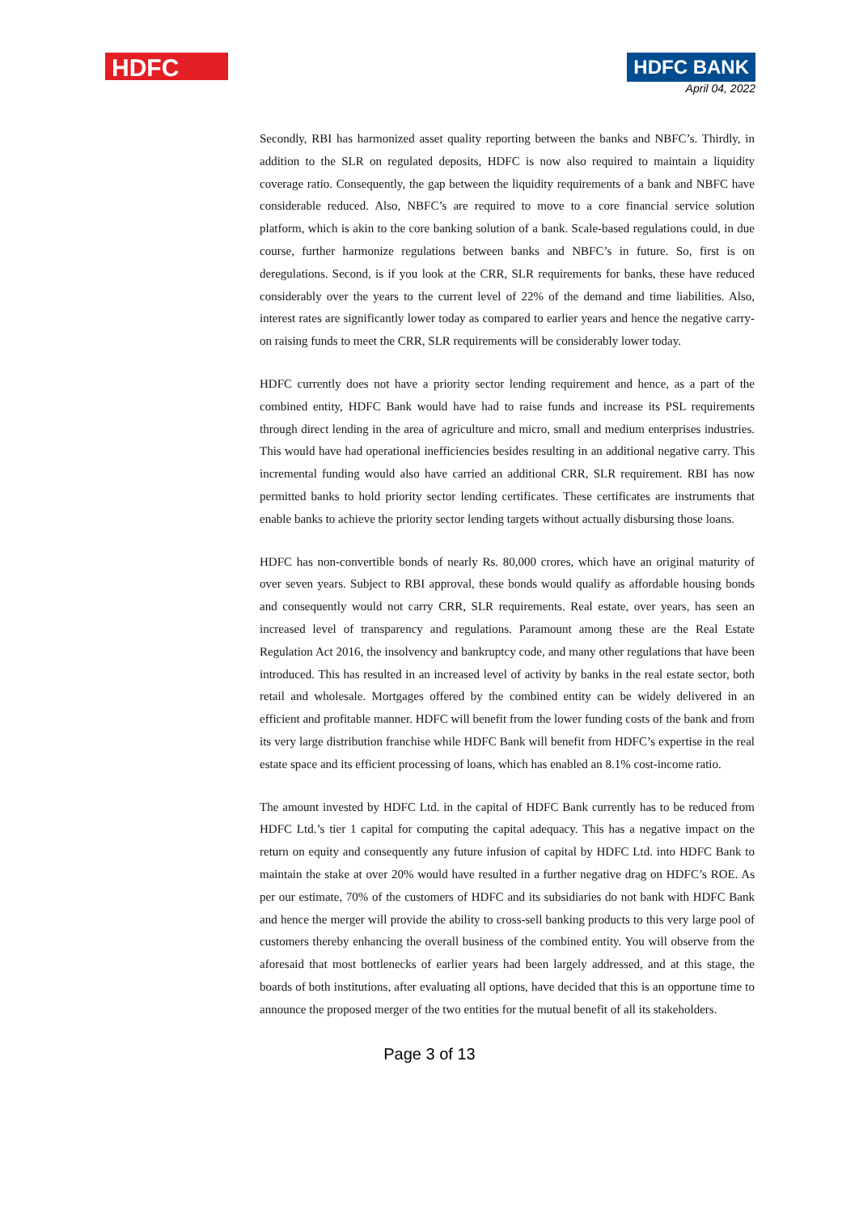HDFC
HDFC BANK
April 04, 2022
Secondly, RBI has harmonized asset quality reporting between the banks and NBFC’s. Thirdly, in addition to the SLR on regulated deposits, HDFC is now also required to maintain a liquidity coverage ratio. Consequently, the gap between the liquidity requirements of a bank and NBFC have considerable reduced. Also, NBFC’s are required to move to a core financial service solution platform, which is akin to the core banking solution of a bank. Scale-based regulations could, in due course, further harmonize regulations between banks and NBFC’s in future. So, first is on deregulations. Second, is if you look at the CRR, SLR requirements for banks, these have reduced considerably over the years to the current level of 22% of the demand and time liabilities. Also, interest rates are significantly lower today as compared to earlier years and hence the negative carry-on raising funds to meet the CRR, SLR requirements will be considerably lower today.
HDFC currently does not have a priority sector lending requirement and hence, as a part of the combined entity, HDFC Bank would have had to raise funds and increase its PSL requirements through direct lending in the area of agriculture and micro, small and medium enterprises industries. This would have had operational inefficiencies besides resulting in an additional negative carry. This incremental funding would also have carried an additional CRR, SLR requirement. RBI has now permitted banks to hold priority sector lending certificates. These certificates are instruments that enable banks to achieve the priority sector lending targets without actually disbursing those loans.
HDFC has non-convertible bonds of nearly Rs. 80,000 crores, which have an original maturity of over seven years. Subject to RBI approval, these bonds would qualify as affordable housing bonds and consequently would not carry CRR, SLR requirements. Real estate, over years, has seen an increased level of transparency and regulations. Paramount among these are the Real Estate Regulation Act 2016, the insolvency and bankruptcy code, and many other regulations that have been introduced. This has resulted in an increased level of activity by banks in the real estate sector, both retail and wholesale. Mortgages offered by the combined entity can be widely delivered in an efficient and profitable manner. HDFC will benefit from the lower funding costs of the bank and from its very large distribution franchise while HDFC Bank will benefit from HDFC’s expertise in the real estate space and its efficient processing of loans, which has enabled an 8.1% cost-income ratio.
The amount invested by HDFC Ltd. in the capital of HDFC Bank currently has to be reduced from HDFC Ltd.’s tier 1 capital for computing the capital adequacy. This has a negative impact on the return on equity and consequently any future infusion of capital by HDFC Ltd. into HDFC Bank to maintain the stake at over 20% would have resulted in a further negative drag on HDFC’s ROE. As per our estimate, 70% of the customers of HDFC and its subsidiaries do not bank with HDFC Bank and hence the merger will provide the ability to cross-sell banking products to this very large pool of customers thereby enhancing the overall business of the combined entity. You will observe from the aforesaid that most bottlenecks of earlier years had been largely addressed, and at this stage, the boards of both institutions, after evaluating all options, have decided that this is an opportune time to announce the proposed merger of the two entities for the mutual benefit of all its stakeholders.
Page 3 of 13